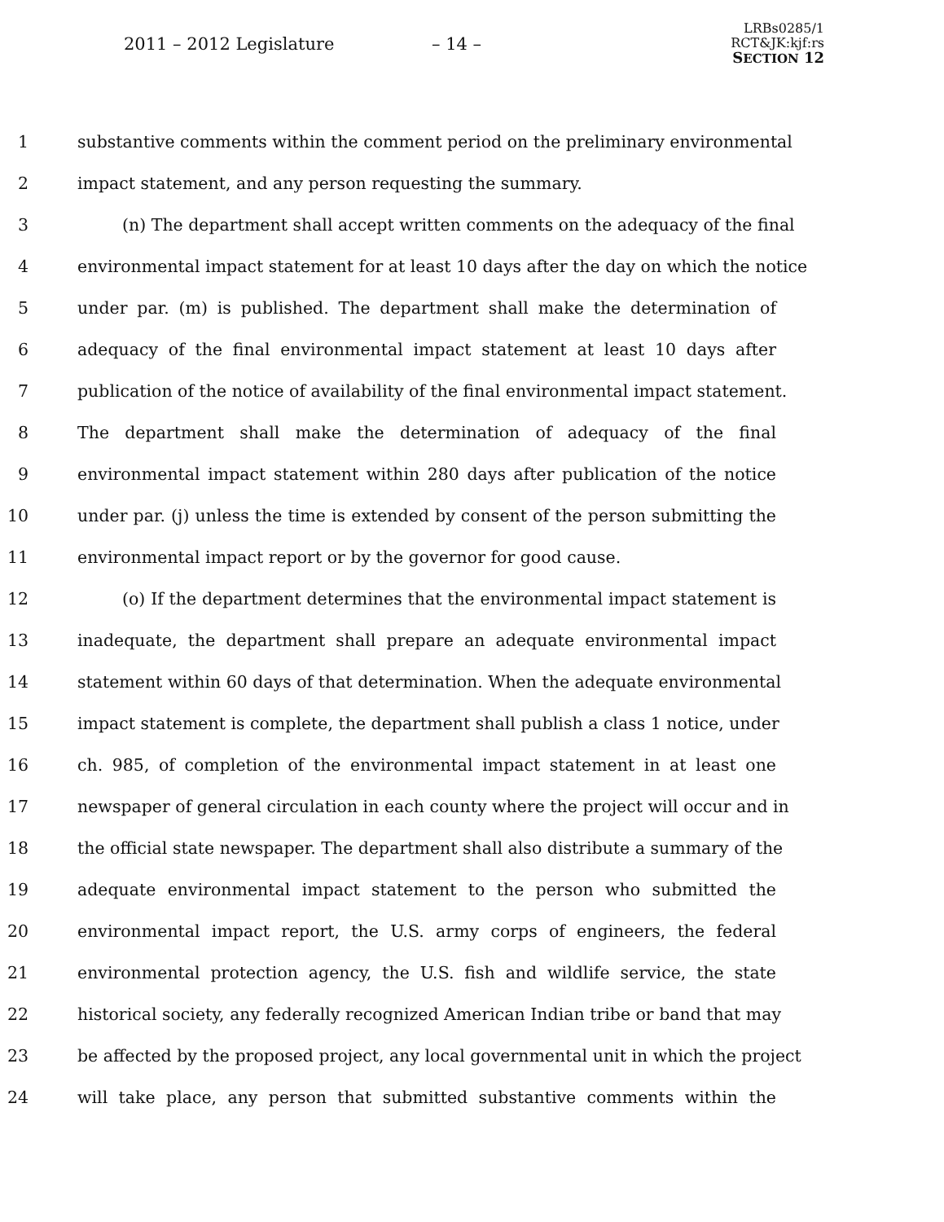2011 – 2012 Legislature – 14 –
LRBs0285/1
RCT&JK:kjf:rs
SECTION 12
1 substantive comments within the comment period on the preliminary environmental
2 impact statement, and any person requesting the summary.
3 (n) The department shall accept written comments on the adequacy of the final
4 environmental impact statement for at least 10 days after the day on which the notice
5 under par. (m) is published. The department shall make the determination of
6 adequacy of the final environmental impact statement at least 10 days after
7 publication of the notice of availability of the final environmental impact statement.
8 The department shall make the determination of adequacy of the final
9 environmental impact statement within 280 days after publication of the notice
10 under par. (j) unless the time is extended by consent of the person submitting the
11 environmental impact report or by the governor for good cause.
12 (o) If the department determines that the environmental impact statement is
13 inadequate, the department shall prepare an adequate environmental impact
14 statement within 60 days of that determination. When the adequate environmental
15 impact statement is complete, the department shall publish a class 1 notice, under
16 ch. 985, of completion of the environmental impact statement in at least one
17 newspaper of general circulation in each county where the project will occur and in
18 the official state newspaper. The department shall also distribute a summary of the
19 adequate environmental impact statement to the person who submitted the
20 environmental impact report, the U.S. army corps of engineers, the federal
21 environmental protection agency, the U.S. fish and wildlife service, the state
22 historical society, any federally recognized American Indian tribe or band that may
23 be affected by the proposed project, any local governmental unit in which the project
24 will take place, any person that submitted substantive comments within the